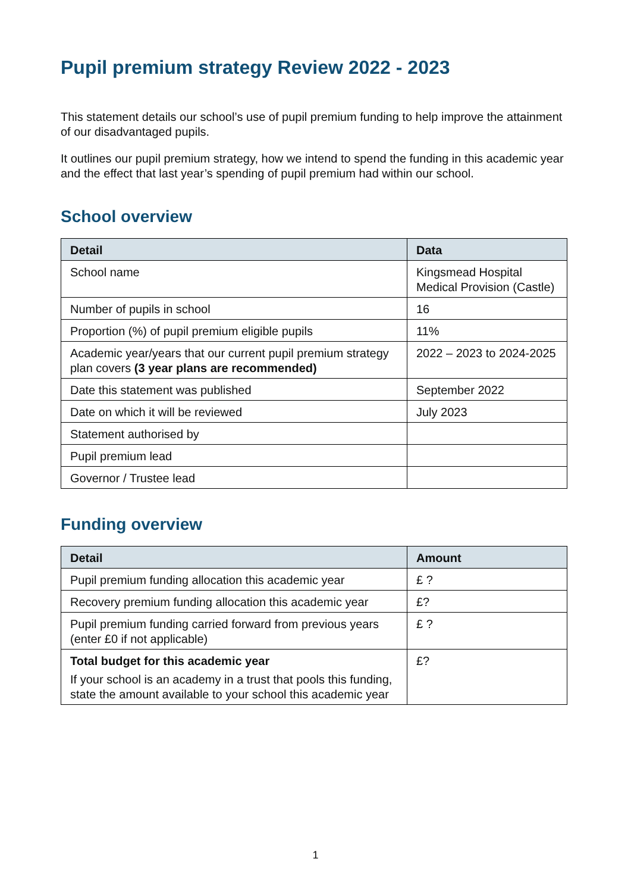Pupil premium strategy Review 2022 - 2023
This statement details our school’s use of pupil premium funding to help improve the attainment of our disadvantaged pupils.
It outlines our pupil premium strategy, how we intend to spend the funding in this academic year and the effect that last year’s spending of pupil premium had within our school.
School overview
| Detail | Data |
| --- | --- |
| School name | Kingsmead Hospital Medical Provision (Castle) |
| Number of pupils in school | 16 |
| Proportion (%) of pupil premium eligible pupils | 11% |
| Academic year/years that our current pupil premium strategy plan covers (3 year plans are recommended) | 2022 – 2023 to 2024-2025 |
| Date this statement was published | September 2022 |
| Date on which it will be reviewed | July 2023 |
| Statement authorised by | |
| Pupil premium lead | |
| Governor / Trustee lead | |
Funding overview
| Detail | Amount |
| --- | --- |
| Pupil premium funding allocation this academic year | £ ? |
| Recovery premium funding allocation this academic year | £? |
| Pupil premium funding carried forward from previous years (enter £0 if not applicable) | £ ? |
| Total budget for this academic year If your school is an academy in a trust that pools this funding, state the amount available to your school this academic year | £? |
1